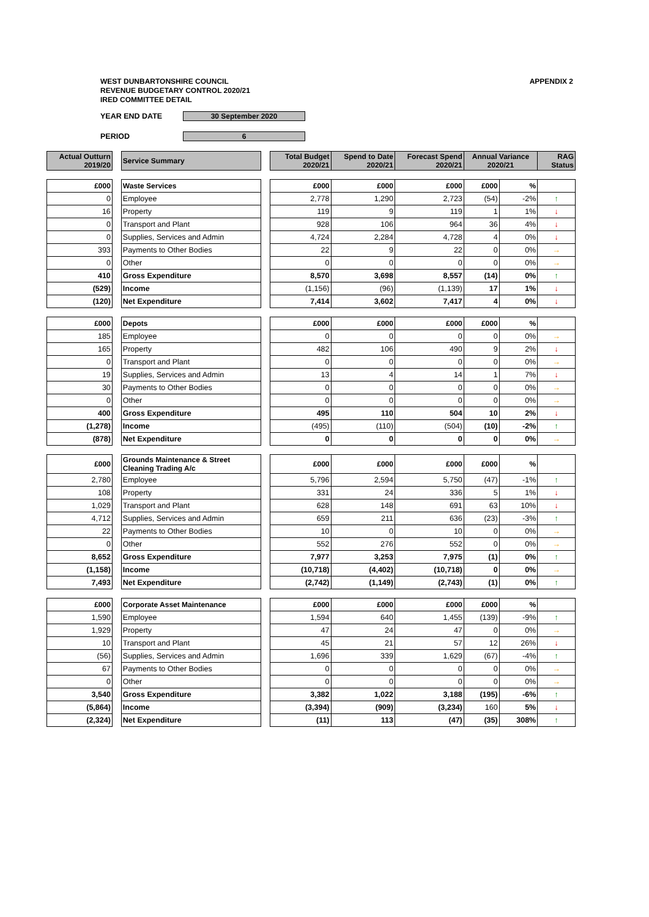WEST DUNBARTONSHIRE COUNCIL
REVENUE BUDGETARY CONTROL 2020/21
IRED COMMITTEE DETAIL
APPENDIX 2
YEAR END DATE 30 September 2020
PERIOD 6
| Actual Outturn 2019/20 | | Service Summary | | Total Budget 2020/21 | Spend to Date 2020/21 | Forecast Spend 2020/21 | Annual Variance 2020/21 | | RAG Status |
| --- | --- | --- | --- | --- | --- | --- | --- | --- | --- |
| £000 | | Waste Services | | £000 | £000 | £000 | £000 | % | |
| 0 | | Employee | | 2,778 | 1,290 | 2,723 | (54) | -2% | ↑ |
| 16 | | Property | | 119 | 9 | 119 | 1 | 1% | ↓ |
| 0 | | Transport and Plant | | 928 | 106 | 964 | 36 | 4% | ↓ |
| 0 | | Supplies, Services and Admin | | 4,724 | 2,284 | 4,728 | 4 | 0% | ↓ |
| 393 | | Payments to Other Bodies | | 22 | 9 | 22 | 0 | 0% | → |
| 0 | | Other | | 0 | 0 | 0 | 0 | 0% | → |
| 410 | | Gross Expenditure | | 8,570 | 3,698 | 8,557 | (14) | 0% | ↑ |
| (529) | | Income | | (1,156) | (96) | (1,139) | 17 | 1% | ↓ |
| (120) | | Net Expenditure | | 7,414 | 3,602 | 7,417 | 4 | 0% | ↓ |
| £000 | | Depots | | £000 | £000 | £000 | £000 | % | |
| 185 | | Employee | | 0 | 0 | 0 | 0 | 0% | → |
| 165 | | Property | | 482 | 106 | 490 | 9 | 2% | ↓ |
| 0 | | Transport and Plant | | 0 | 0 | 0 | 0 | 0% | → |
| 19 | | Supplies, Services and Admin | | 13 | 4 | 14 | 1 | 7% | ↓ |
| 30 | | Payments to Other Bodies | | 0 | 0 | 0 | 0 | 0% | → |
| 0 | | Other | | 0 | 0 | 0 | 0 | 0% | → |
| 400 | | Gross Expenditure | | 495 | 110 | 504 | 10 | 2% | ↓ |
| (1,278) | | Income | | (495) | (110) | (504) | (10) | -2% | ↑ |
| (878) | | Net Expenditure | | 0 | 0 | 0 | 0 | 0% | → |
| £000 | | Grounds Maintenance & Street Cleaning Trading A/c | | £000 | £000 | £000 | £000 | % | |
| 2,780 | | Employee | | 5,796 | 2,594 | 5,750 | (47) | -1% | ↑ |
| 108 | | Property | | 331 | 24 | 336 | 5 | 1% | ↓ |
| 1,029 | | Transport and Plant | | 628 | 148 | 691 | 63 | 10% | ↓ |
| 4,712 | | Supplies, Services and Admin | | 659 | 211 | 636 | (23) | -3% | ↑ |
| 22 | | Payments to Other Bodies | | 10 | 0 | 10 | 0 | 0% | → |
| 0 | | Other | | 552 | 276 | 552 | 0 | 0% | → |
| 8,652 | | Gross Expenditure | | 7,977 | 3,253 | 7,975 | (1) | 0% | ↑ |
| (1,158) | | Income | | (10,718) | (4,402) | (10,718) | 0 | 0% | → |
| 7,493 | | Net Expenditure | | (2,742) | (1,149) | (2,743) | (1) | 0% | ↑ |
| £000 | | Corporate Asset Maintenance | | £000 | £000 | £000 | £000 | % | |
| 1,590 | | Employee | | 1,594 | 640 | 1,455 | (139) | -9% | ↑ |
| 1,929 | | Property | | 47 | 24 | 47 | 0 | 0% | → |
| 10 | | Transport and Plant | | 45 | 21 | 57 | 12 | 26% | ↓ |
| (56) | | Supplies, Services and Admin | | 1,696 | 339 | 1,629 | (67) | -4% | ↑ |
| 67 | | Payments to Other Bodies | | 0 | 0 | 0 | 0 | 0% | → |
| 0 | | Other | | 0 | 0 | 0 | 0 | 0% | → |
| 3,540 | | Gross Expenditure | | 3,382 | 1,022 | 3,188 | (195) | -6% | ↑ |
| (5,864) | | Income | | (3,394) | (909) | (3,234) | 160 | 5% | ↓ |
| (2,324) | | Net Expenditure | | (11) | 113 | (47) | (35) | 308% | ↑ |